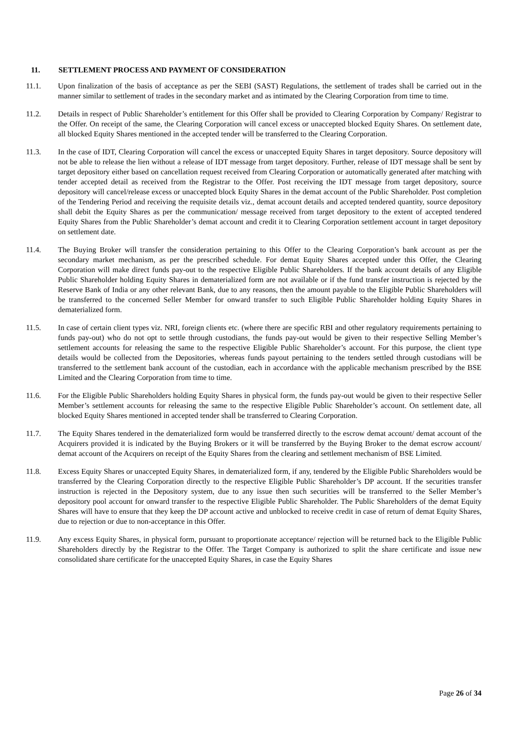11. SETTLEMENT PROCESS AND PAYMENT OF CONSIDERATION
11.1. Upon finalization of the basis of acceptance as per the SEBI (SAST) Regulations, the settlement of trades shall be carried out in the manner similar to settlement of trades in the secondary market and as intimated by the Clearing Corporation from time to time.
11.2. Details in respect of Public Shareholder’s entitlement for this Offer shall be provided to Clearing Corporation by Company/ Registrar to the Offer. On receipt of the same, the Clearing Corporation will cancel excess or unaccepted blocked Equity Shares. On settlement date, all blocked Equity Shares mentioned in the accepted tender will be transferred to the Clearing Corporation.
11.3. In the case of IDT, Clearing Corporation will cancel the excess or unaccepted Equity Shares in target depository. Source depository will not be able to release the lien without a release of IDT message from target depository. Further, release of IDT message shall be sent by target depository either based on cancellation request received from Clearing Corporation or automatically generated after matching with tender accepted detail as received from the Registrar to the Offer. Post receiving the IDT message from target depository, source depository will cancel/release excess or unaccepted block Equity Shares in the demat account of the Public Shareholder. Post completion of the Tendering Period and receiving the requisite details viz., demat account details and accepted tendered quantity, source depository shall debit the Equity Shares as per the communication/ message received from target depository to the extent of accepted tendered Equity Shares from the Public Shareholder’s demat account and credit it to Clearing Corporation settlement account in target depository on settlement date.
11.4. The Buying Broker will transfer the consideration pertaining to this Offer to the Clearing Corporation’s bank account as per the secondary market mechanism, as per the prescribed schedule. For demat Equity Shares accepted under this Offer, the Clearing Corporation will make direct funds pay-out to the respective Eligible Public Shareholders. If the bank account details of any Eligible Public Shareholder holding Equity Shares in dematerialized form are not available or if the fund transfer instruction is rejected by the Reserve Bank of India or any other relevant Bank, due to any reasons, then the amount payable to the Eligible Public Shareholders will be transferred to the concerned Seller Member for onward transfer to such Eligible Public Shareholder holding Equity Shares in dematerialized form.
11.5. In case of certain client types viz. NRI, foreign clients etc. (where there are specific RBI and other regulatory requirements pertaining to funds pay-out) who do not opt to settle through custodians, the funds pay-out would be given to their respective Selling Member’s settlement accounts for releasing the same to the respective Eligible Public Shareholder’s account. For this purpose, the client type details would be collected from the Depositories, whereas funds payout pertaining to the tenders settled through custodians will be transferred to the settlement bank account of the custodian, each in accordance with the applicable mechanism prescribed by the BSE Limited and the Clearing Corporation from time to time.
11.6. For the Eligible Public Shareholders holding Equity Shares in physical form, the funds pay-out would be given to their respective Seller Member’s settlement accounts for releasing the same to the respective Eligible Public Shareholder’s account. On settlement date, all blocked Equity Shares mentioned in accepted tender shall be transferred to Clearing Corporation.
11.7. The Equity Shares tendered in the dematerialized form would be transferred directly to the escrow demat account/ demat account of the Acquirers provided it is indicated by the Buying Brokers or it will be transferred by the Buying Broker to the demat escrow account/ demat account of the Acquirers on receipt of the Equity Shares from the clearing and settlement mechanism of BSE Limited.
11.8. Excess Equity Shares or unaccepted Equity Shares, in dematerialized form, if any, tendered by the Eligible Public Shareholders would be transferred by the Clearing Corporation directly to the respective Eligible Public Shareholder’s DP account. If the securities transfer instruction is rejected in the Depository system, due to any issue then such securities will be transferred to the Seller Member’s depository pool account for onward transfer to the respective Eligible Public Shareholder. The Public Shareholders of the demat Equity Shares will have to ensure that they keep the DP account active and unblocked to receive credit in case of return of demat Equity Shares, due to rejection or due to non-acceptance in this Offer.
11.9. Any excess Equity Shares, in physical form, pursuant to proportionate acceptance/ rejection will be returned back to the Eligible Public Shareholders directly by the Registrar to the Offer. The Target Company is authorized to split the share certificate and issue new consolidated share certificate for the unaccepted Equity Shares, in case the Equity Shares
Page 26 of 34